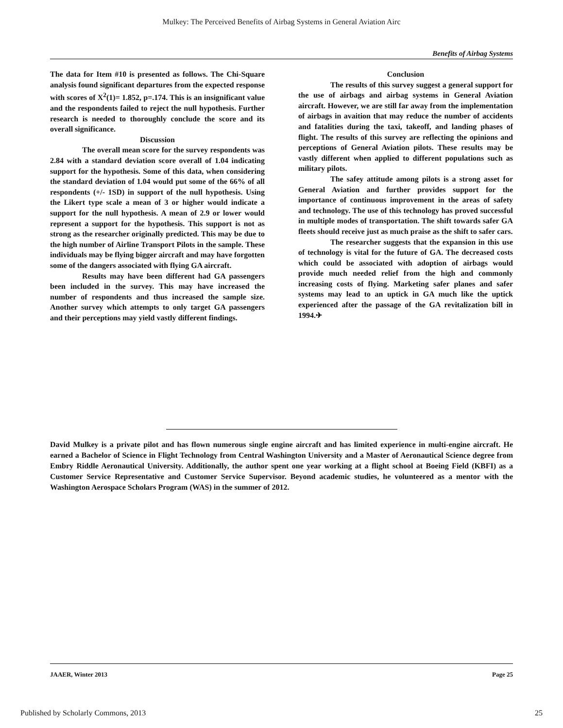Mulkey: The Perceived Benefits of Airbag Systems in General Aviation Airc
Benefits of Airbag Systems
The data for Item #10 is presented as follows. The Chi-Square analysis found significant departures from the expected response with scores of X<sup>2</sup>(1)= 1.852, p=.174. This is an insignificant value and the respondents failed to reject the null hypothesis. Further research is needed to thoroughly conclude the score and its overall significance.
Discussion
The overall mean score for the survey respondents was 2.84 with a standard deviation score overall of 1.04 indicating support for the hypothesis. Some of this data, when considering the standard deviation of 1.04 would put some of the 66% of all respondents (+/- 1SD) in support of the null hypothesis. Using the Likert type scale a mean of 3 or higher would indicate a support for the null hypothesis. A mean of 2.9 or lower would represent a support for the hypothesis. This support is not as strong as the researcher originally predicted. This may be due to the high number of Airline Transport Pilots in the sample. These individuals may be flying bigger aircraft and may have forgotten some of the dangers associated with flying GA aircraft.
Results may have been different had GA passengers been included in the survey. This may have increased the number of respondents and thus increased the sample size. Another survey which attempts to only target GA passengers and their perceptions may yield vastly different findings.
Conclusion
The results of this survey suggest a general support for the use of airbags and airbag systems in General Aviation aircraft. However, we are still far away from the implementation of airbags in avaition that may reduce the number of accidents and fatalities during the taxi, takeoff, and landing phases of flight. The results of this survey are reflecting the opinions and perceptions of General Aviation pilots. These results may be vastly different when applied to different populations such as military pilots.
The safey attitude among pilots is a strong asset for General Aviation and further provides support for the importance of continuous improvement in the areas of safety and technology. The use of this technology has proved successful in multiple modes of transportation. The shift towards safer GA fleets should receive just as much praise as the shift to safer cars.
The researcher suggests that the expansion in this use of technology is vital for the future of GA. The decreased costs which could be associated with adoption of airbags would provide much needed relief from the high and commonly increasing costs of flying. Marketing safer planes and safer systems may lead to an uptick in GA much like the uptick experienced after the passage of the GA revitalization bill in 1994.✈
David Mulkey is a private pilot and has flown numerous single engine aircraft and has limited experience in multi-engine aircraft. He earned a Bachelor of Science in Flight Technology from Central Washington University and a Master of Aeronautical Science degree from Embry Riddle Aeronautical University. Additionally, the author spent one year working at a flight school at Boeing Field (KBFI) as a Customer Service Representative and Customer Service Supervisor. Beyond academic studies, he volunteered as a mentor with the Washington Aerospace Scholars Program (WAS) in the summer of 2012.
JAAER, Winter 2013 Page 25
Published by Scholarly Commons, 2013 25